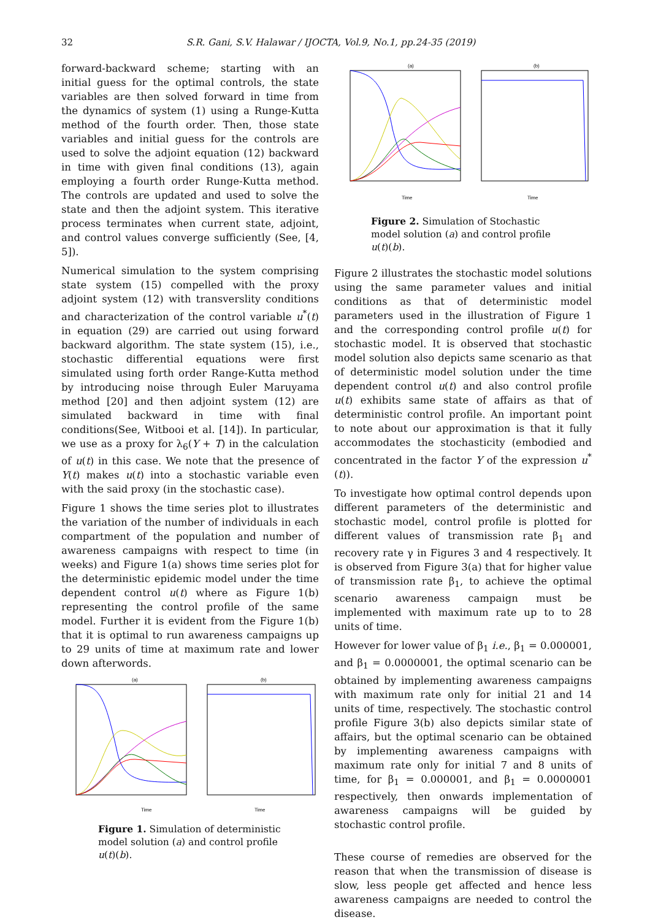32
S.R. Gani, S.V. Halawar / IJOCTA, Vol.9, No.1, pp.24-35 (2019)
forward-backward scheme; starting with an initial guess for the optimal controls, the state variables are then solved forward in time from the dynamics of system (1) using a Runge-Kutta method of the fourth order. Then, those state variables and initial guess for the controls are used to solve the adjoint equation (12) backward in time with given final conditions (13), again employing a fourth order Runge-Kutta method. The controls are updated and used to solve the state and then the adjoint system. This iterative process terminates when current state, adjoint, and control values converge sufficiently (See, [4, 5]).
Numerical simulation to the system comprising state system (15) compelled with the proxy adjoint system (12) with transverslity conditions and characterization of the control variable u<sup>*</sup>(t) in equation (29) are carried out using forward backward algorithm. The state system (15), i.e., stochastic differential equations were first simulated using forth order Range-Kutta method by introducing noise through Euler Maruyama method [20] and then adjoint system (12) are simulated backward in time with final conditions(See, Witbooi et al. [14]). In particular, we use as a proxy for λ<sub>6</sub>(Y + T) in the calculation of u(t) in this case. We note that the presence of Y(t) makes u(t) into a stochastic variable even with the said proxy (in the stochastic case).
Figure 1 shows the time series plot to illustrates the variation of the number of individuals in each compartment of the population and number of awareness campaigns with respect to time (in weeks) and Figure 1(a) shows time series plot for the deterministic epidemic model under the time dependent control u(t) where as Figure 1(b) representing the control profile of the same model. Further it is evident from the Figure 1(b) that it is optimal to run awareness campaigns up to 29 units of time at maximum rate and lower down afterwords.
(a)
(b)
Time
Time
Figure 1. Simulation of deterministic model solution (a) and control profile u(t)(b).
(a)
(b)
Time
Time
Figure 2. Simulation of Stochastic model solution (a) and control profile u(t)(b).
Figure 2 illustrates the stochastic model solutions using the same parameter values and initial conditions as that of deterministic model parameters used in the illustration of Figure 1 and the corresponding control profile u(t) for stochastic model. It is observed that stochastic model solution also depicts same scenario as that of deterministic model solution under the time dependent control u(t) and also control profile u(t) exhibits same state of affairs as that of deterministic control profile. An important point to note about our approximation is that it fully accommodates the stochasticity (embodied and concentrated in the factor Y of the expression u<sup>*</sup>(t)).
To investigate how optimal control depends upon different parameters of the deterministic and stochastic model, control profile is plotted for different values of transmission rate β<sub>1</sub> and recovery rate γ in Figures 3 and 4 respectively. It is observed from Figure 3(a) that for higher value of transmission rate β<sub>1</sub>, to achieve the optimal scenario awareness campaign must be implemented with maximum rate up to to 28 units of time.
However for lower value of β<sub>1</sub> i.e., β<sub>1</sub> = 0.000001, and β<sub>1</sub> = 0.0000001, the optimal scenario can be obtained by implementing awareness campaigns with maximum rate only for initial 21 and 14 units of time, respectively. The stochastic control profile Figure 3(b) also depicts similar state of affairs, but the optimal scenario can be obtained by implementing awareness campaigns with maximum rate only for initial 7 and 8 units of time, for β<sub>1</sub> = 0.000001, and β<sub>1</sub> = 0.0000001 respectively, then onwards implementation of awareness campaigns will be guided by stochastic control profile.
These course of remedies are observed for the reason that when the transmission of disease is slow, less people get affected and hence less awareness campaigns are needed to control the disease.